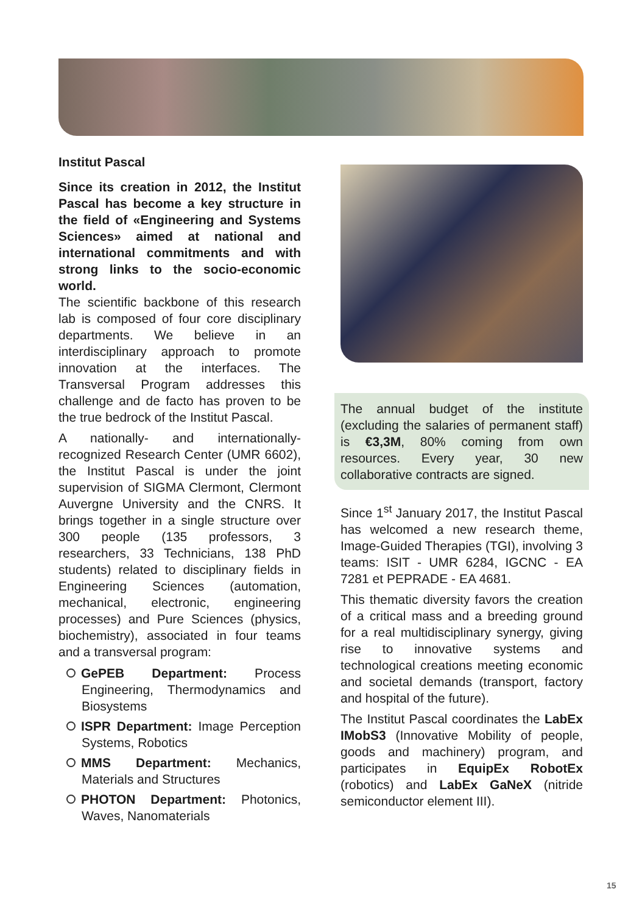Institut Pascal
Since its creation in 2012, the Institut Pascal has become a key structure in the field of «Engineering and Systems Sciences» aimed at national and international commitments and with strong links to the socio-economic world.
The scientific backbone of this research lab is composed of four core disciplinary departments. We believe in an interdisciplinary approach to promote innovation at the interfaces. The Transversal Program addresses this challenge and de facto has proven to be the true bedrock of the Institut Pascal.
A nationally- and internationally-recognized Research Center (UMR 6602), the Institut Pascal is under the joint supervision of SIGMA Clermont, Clermont Auvergne University and the CNRS. It brings together in a single structure over 300 people (135 professors, 3 researchers, 33 Technicians, 138 PhD students) related to disciplinary fields in Engineering Sciences (automation, mechanical, electronic, engineering processes) and Pure Sciences (physics, biochemistry), associated in four teams and a transversal program:
GePEB Department: Process Engineering, Thermodynamics and Biosystems
ISPR Department: Image Perception Systems, Robotics
MMS Department: Mechanics, Materials and Structures
PHOTON Department: Photonics, Waves, Nanomaterials
The annual budget of the institute (excluding the salaries of permanent staff) is €3,3M, 80% coming from own resources. Every year, 30 new collaborative contracts are signed.
Since 1<sup>st</sup> January 2017, the Institut Pascal has welcomed a new research theme, Image-Guided Therapies (TGI), involving 3 teams: ISIT - UMR 6284, IGCNC - EA 7281 et PEPRADE - EA 4681.
This thematic diversity favors the creation of a critical mass and a breeding ground for a real multidisciplinary synergy, giving rise to innovative systems and technological creations meeting economic and societal demands (transport, factory and hospital of the future).
The Institut Pascal coordinates the LabEx IMobS3 (Innovative Mobility of people, goods and machinery) program, and participates in EquipEx RobotEx (robotics) and LabEx GaNeX (nitride semiconductor element III).
15